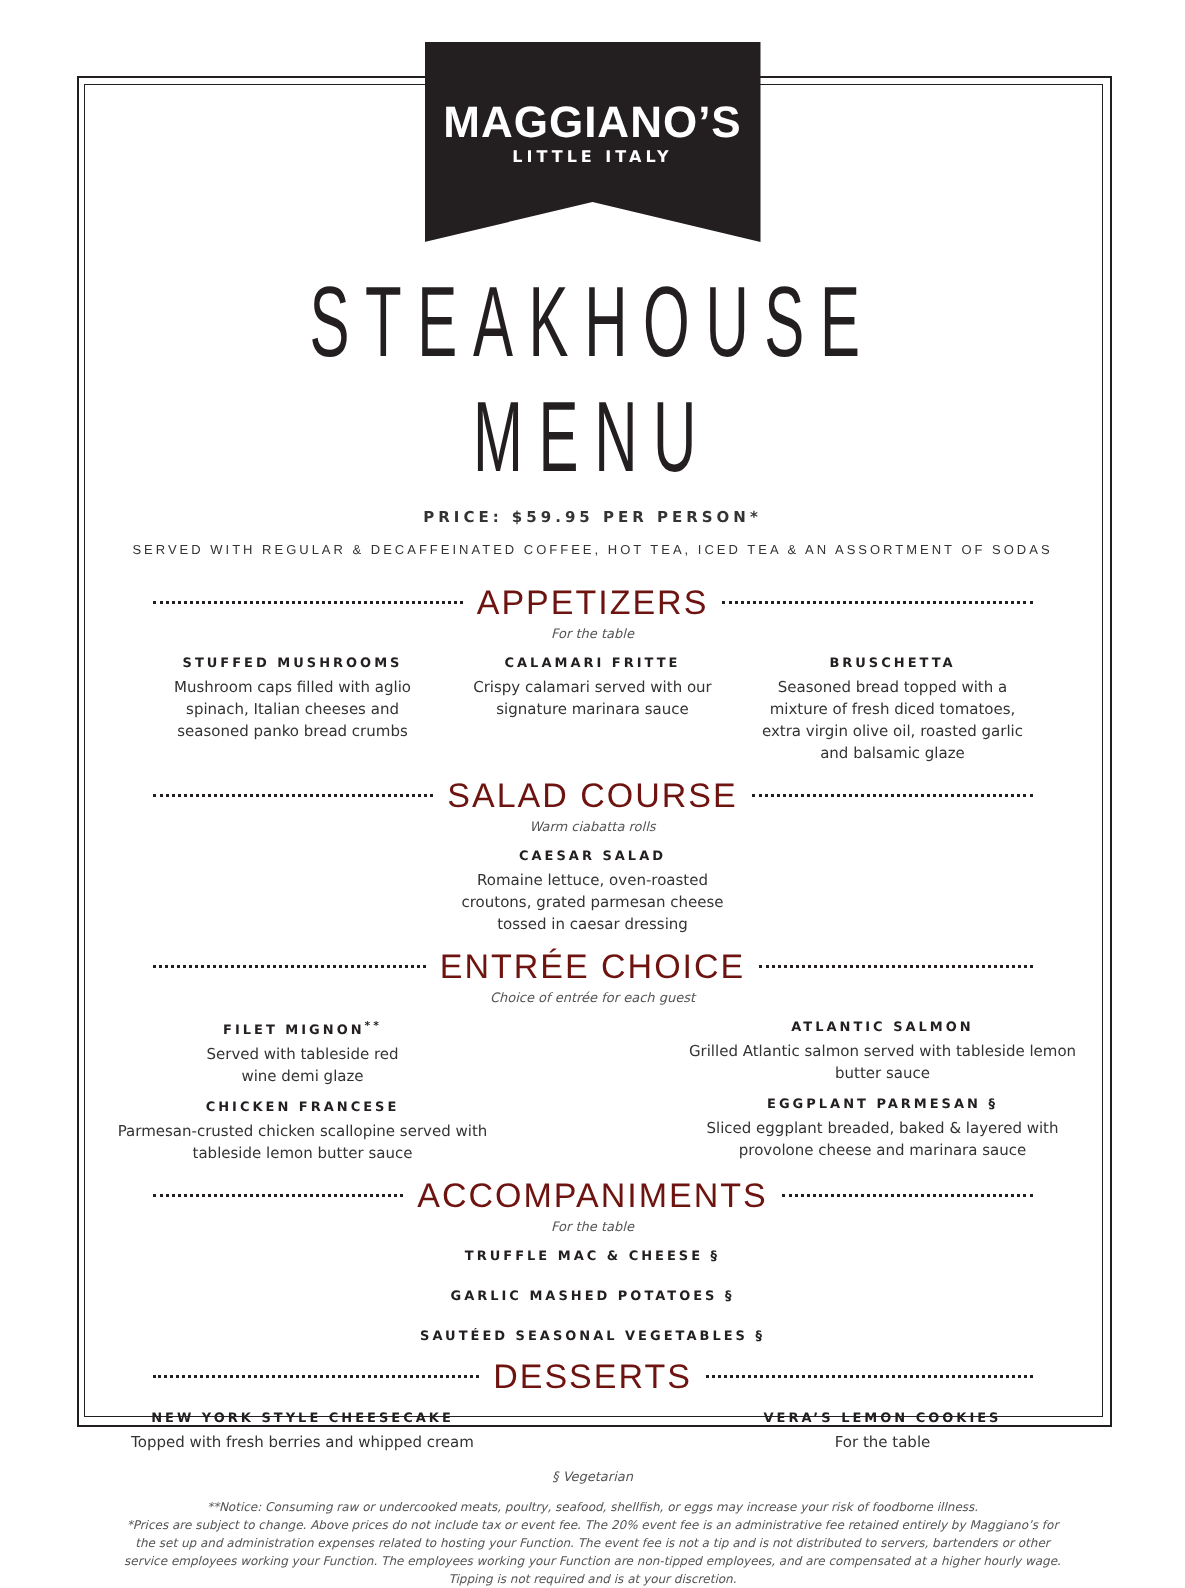MAGGIANO’S
LITTLE ITALY
STEAKHOUSE MENU
PRICE: $59.95 PER PERSON*
SERVED WITH REGULAR & DECAFFEINATED COFFEE, HOT TEA, ICED TEA & AN ASSORTMENT OF SODAS
APPETIZERS
For the table
STUFFED MUSHROOMS
Mushroom caps filled with aglio spinach, Italian cheeses and seasoned panko bread crumbs
CALAMARI FRITTE
Crispy calamari served with our signature marinara sauce
BRUSCHETTA
Seasoned bread topped with a mixture of fresh diced tomatoes, extra virgin olive oil, roasted garlic and balsamic glaze
SALAD COURSE
Warm ciabatta rolls
CAESAR SALAD
Romaine lettuce, oven-roasted
croutons, grated parmesan cheese
tossed in caesar dressing
ENTRÉE CHOICE
Choice of entrée for each guest
FILET MIGNON<sup>**</sup>
Served with tableside red
wine demi glaze
CHICKEN FRANCESE
Parmesan-crusted chicken scallopine served with tableside lemon butter sauce
ATLANTIC SALMON
Grilled Atlantic salmon served with tableside lemon butter sauce
EGGPLANT PARMESAN §
Sliced eggplant breaded, baked & layered with provolone cheese and marinara sauce
ACCOMPANIMENTS
For the table
TRUFFLE MAC & CHEESE §
GARLIC MASHED POTATOES §
SAUTÉED SEASONAL VEGETABLES §
DESSERTS
NEW YORK STYLE CHEESECAKE
Topped with fresh berries and whipped cream
VERA’S LEMON COOKIES
For the table
§ Vegetarian
**Notice: Consuming raw or undercooked meats, poultry, seafood, shellfish, or eggs may increase your risk of foodborne illness.
*Prices are subject to change. Above prices do not include tax or event fee. The 20% event fee is an administrative fee retained entirely by Maggiano’s for the set up and administration expenses related to hosting your Function. The event fee is not a tip and is not distributed to servers, bartenders or other service employees working your Function. The employees working your Function are non-tipped employees, and are compensated at a higher hourly wage. Tipping is not required and is at your discretion.